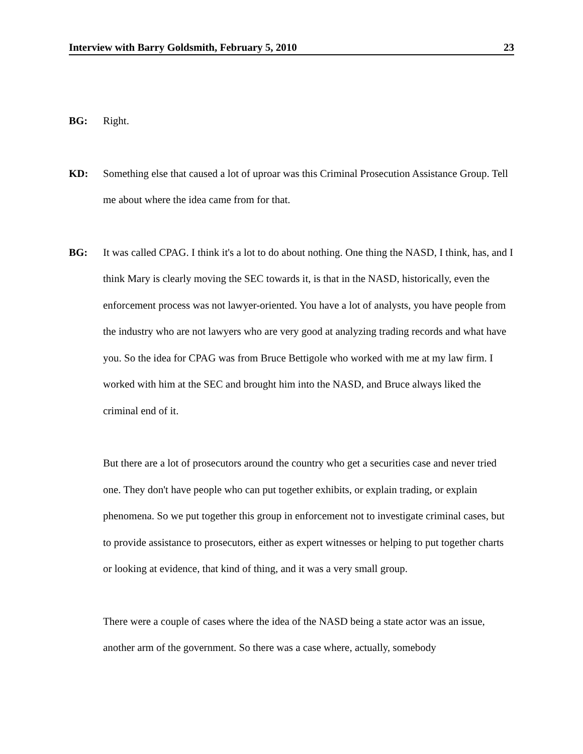Interview with Barry Goldsmith, February 5, 2010 23
BG: Right.
KD: Something else that caused a lot of uproar was this Criminal Prosecution Assistance Group. Tell me about where the idea came from for that.
BG: It was called CPAG. I think it's a lot to do about nothing. One thing the NASD, I think, has, and I think Mary is clearly moving the SEC towards it, is that in the NASD, historically, even the enforcement process was not lawyer-oriented. You have a lot of analysts, you have people from the industry who are not lawyers who are very good at analyzing trading records and what have you. So the idea for CPAG was from Bruce Bettigole who worked with me at my law firm. I worked with him at the SEC and brought him into the NASD, and Bruce always liked the criminal end of it.
But there are a lot of prosecutors around the country who get a securities case and never tried one. They don't have people who can put together exhibits, or explain trading, or explain phenomena. So we put together this group in enforcement not to investigate criminal cases, but to provide assistance to prosecutors, either as expert witnesses or helping to put together charts or looking at evidence, that kind of thing, and it was a very small group.
There were a couple of cases where the idea of the NASD being a state actor was an issue, another arm of the government. So there was a case where, actually, somebody